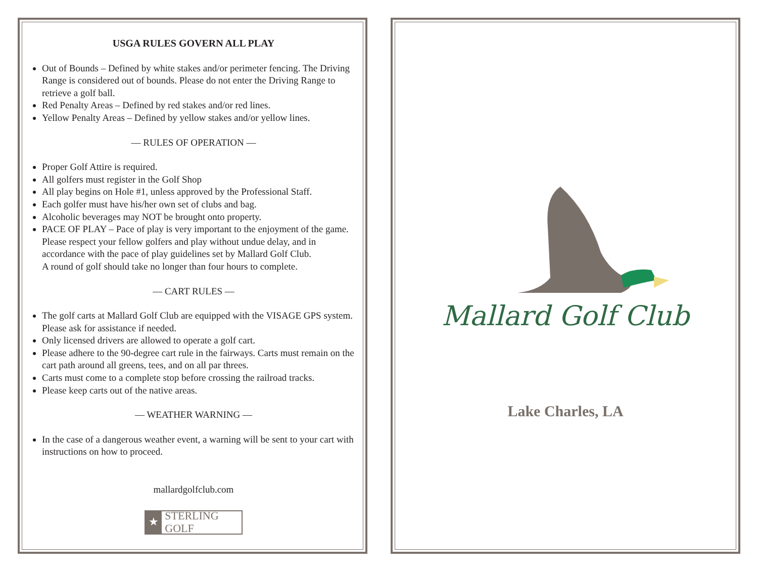USGA RULES GOVERN ALL PLAY
Out of Bounds – Defined by white stakes and/or perimeter fencing. The Driving Range is considered out of bounds. Please do not enter the Driving Range to retrieve a golf ball.
Red Penalty Areas – Defined by red stakes and/or red lines.
Yellow Penalty Areas – Defined by yellow stakes and/or yellow lines.
— RULES OF OPERATION —
Proper Golf Attire is required.
All golfers must register in the Golf Shop
All play begins on Hole #1, unless approved by the Professional Staff.
Each golfer must have his/her own set of clubs and bag.
Alcoholic beverages may NOT be brought onto property.
PACE OF PLAY – Pace of play is very important to the enjoyment of the game. Please respect your fellow golfers and play without undue delay, and in accordance with the pace of play guidelines set by Mallard Golf Club.
A round of golf should take no longer than four hours to complete.
— CART RULES —
The golf carts at Mallard Golf Club are equipped with the VISAGE GPS system. Please ask for assistance if needed.
Only licensed drivers are allowed to operate a golf cart.
Please adhere to the 90-degree cart rule in the fairways. Carts must remain on the cart path around all greens, tees, and on all par threes.
Carts must come to a complete stop before crossing the railroad tracks.
Please keep carts out of the native areas.
— WEATHER WARNING —
In the case of a dangerous weather event, a warning will be sent to your cart with instructions on how to proceed.
mallardgolfclub.com
★ STERLING GOLF
Mallard Golf Club
Lake Charles, LA